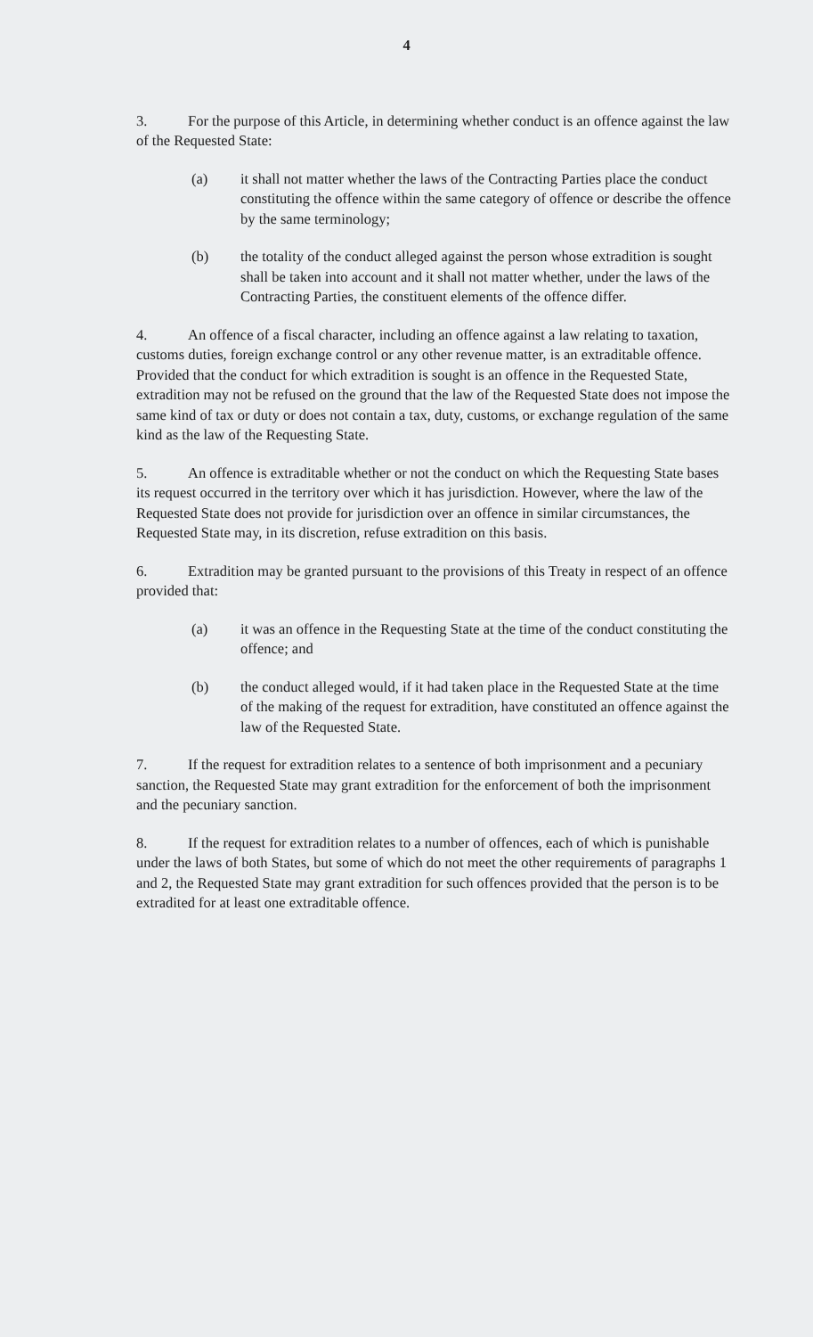4
3. For the purpose of this Article, in determining whether conduct is an offence against the law of the Requested State:
(a) it shall not matter whether the laws of the Contracting Parties place the conduct constituting the offence within the same category of offence or describe the offence by the same terminology;
(b) the totality of the conduct alleged against the person whose extradition is sought shall be taken into account and it shall not matter whether, under the laws of the Contracting Parties, the constituent elements of the offence differ.
4. An offence of a fiscal character, including an offence against a law relating to taxation, customs duties, foreign exchange control or any other revenue matter, is an extraditable offence. Provided that the conduct for which extradition is sought is an offence in the Requested State, extradition may not be refused on the ground that the law of the Requested State does not impose the same kind of tax or duty or does not contain a tax, duty, customs, or exchange regulation of the same kind as the law of the Requesting State.
5. An offence is extraditable whether or not the conduct on which the Requesting State bases its request occurred in the territory over which it has jurisdiction. However, where the law of the Requested State does not provide for jurisdiction over an offence in similar circumstances, the Requested State may, in its discretion, refuse extradition on this basis.
6. Extradition may be granted pursuant to the provisions of this Treaty in respect of an offence provided that:
(a) it was an offence in the Requesting State at the time of the conduct constituting the offence; and
(b) the conduct alleged would, if it had taken place in the Requested State at the time of the making of the request for extradition, have constituted an offence against the law of the Requested State.
7. If the request for extradition relates to a sentence of both imprisonment and a pecuniary sanction, the Requested State may grant extradition for the enforcement of both the imprisonment and the pecuniary sanction.
8. If the request for extradition relates to a number of offences, each of which is punishable under the laws of both States, but some of which do not meet the other requirements of paragraphs 1 and 2, the Requested State may grant extradition for such offences provided that the person is to be extradited for at least one extraditable offence.